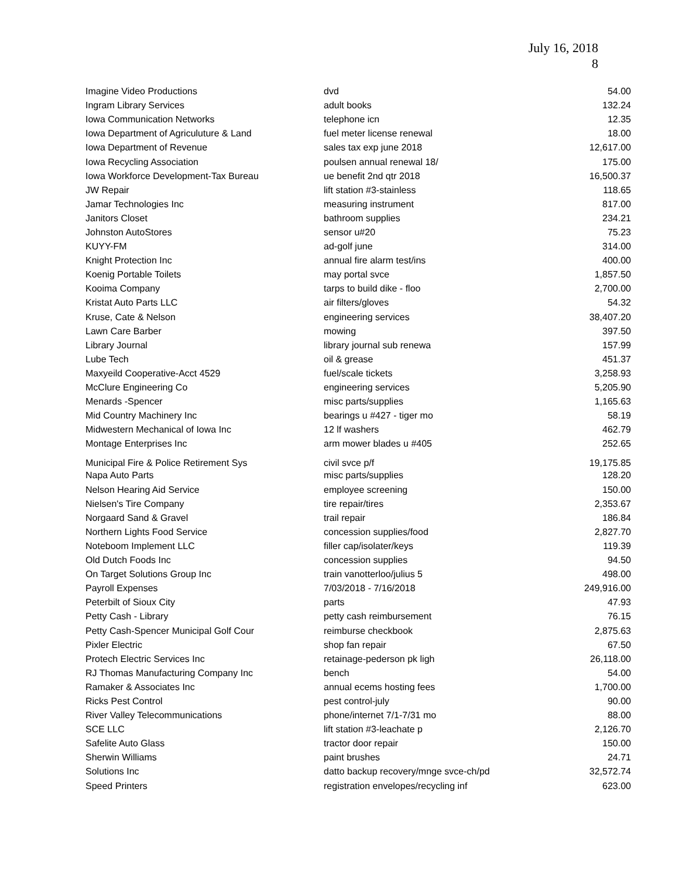July 16, 2018
8
| Imagine Video Productions | dvd | 54.00 |
| Ingram Library Services | adult books | 132.24 |
| Iowa Communication Networks | telephone icn | 12.35 |
| Iowa Department of Agriculuture & Land | fuel meter license renewal | 18.00 |
| Iowa Department of Revenue | sales tax exp june 2018 | 12,617.00 |
| Iowa Recycling Association | poulsen annual renewal 18/ | 175.00 |
| Iowa Workforce Development-Tax Bureau | ue benefit 2nd qtr 2018 | 16,500.37 |
| JW Repair | lift station #3-stainless | 118.65 |
| Jamar Technologies Inc | measuring instrument | 817.00 |
| Janitors Closet | bathroom supplies | 234.21 |
| Johnston AutoStores | sensor u#20 | 75.23 |
| KUYY-FM | ad-golf june | 314.00 |
| Knight Protection Inc | annual fire alarm test/ins | 400.00 |
| Koenig Portable Toilets | may portal svce | 1,857.50 |
| Kooima Company | tarps to build dike - floo | 2,700.00 |
| Kristat Auto Parts LLC | air filters/gloves | 54.32 |
| Kruse, Cate & Nelson | engineering services | 38,407.20 |
| Lawn Care Barber | mowing | 397.50 |
| Library Journal | library journal sub renewa | 157.99 |
| Lube Tech | oil & grease | 451.37 |
| Maxyeild Cooperative-Acct 4529 | fuel/scale tickets | 3,258.93 |
| McClure Engineering Co | engineering services | 5,205.90 |
| Menards -Spencer | misc parts/supplies | 1,165.63 |
| Mid Country Machinery Inc | bearings u #427 - tiger mo | 58.19 |
| Midwestern Mechanical of Iowa Inc | 12 lf washers | 462.79 |
| Montage Enterprises Inc | arm mower blades u #405 | 252.65 |
| Municipal Fire & Police Retirement Sys | civil svce p/f | 19,175.85 |
| Napa Auto Parts | misc parts/supplies | 128.20 |
| Nelson Hearing Aid Service | employee screening | 150.00 |
| Nielsen's Tire Company | tire repair/tires | 2,353.67 |
| Norgaard Sand & Gravel | trail repair | 186.84 |
| Northern Lights Food Service | concession supplies/food | 2,827.70 |
| Noteboom Implement LLC | filler cap/isolater/keys | 119.39 |
| Old Dutch Foods Inc | concession supplies | 94.50 |
| On Target Solutions Group Inc | train vanotterloo/julius 5 | 498.00 |
| Payroll Expenses | 7/03/2018 - 7/16/2018 | 249,916.00 |
| Peterbilt of Sioux City | parts | 47.93 |
| Petty Cash - Library | petty cash reimbursement | 76.15 |
| Petty Cash-Spencer Municipal Golf Cour | reimburse checkbook | 2,875.63 |
| Pixler Electric | shop fan repair | 67.50 |
| Protech Electric Services Inc | retainage-pederson pk ligh | 26,118.00 |
| RJ Thomas Manufacturing Company Inc | bench | 54.00 |
| Ramaker & Associates Inc | annual ecems hosting fees | 1,700.00 |
| Ricks Pest Control | pest control-july | 90.00 |
| River Valley Telecommunications | phone/internet 7/1-7/31 mo | 88.00 |
| SCE LLC | lift station #3-leachate p | 2,126.70 |
| Safelite Auto Glass | tractor door repair | 150.00 |
| Sherwin Williams | paint brushes | 24.71 |
| Solutions Inc | datto backup recovery/mnge svce-ch/pd | 32,572.74 |
| Speed Printers | registration envelopes/recycling inf | 623.00 |